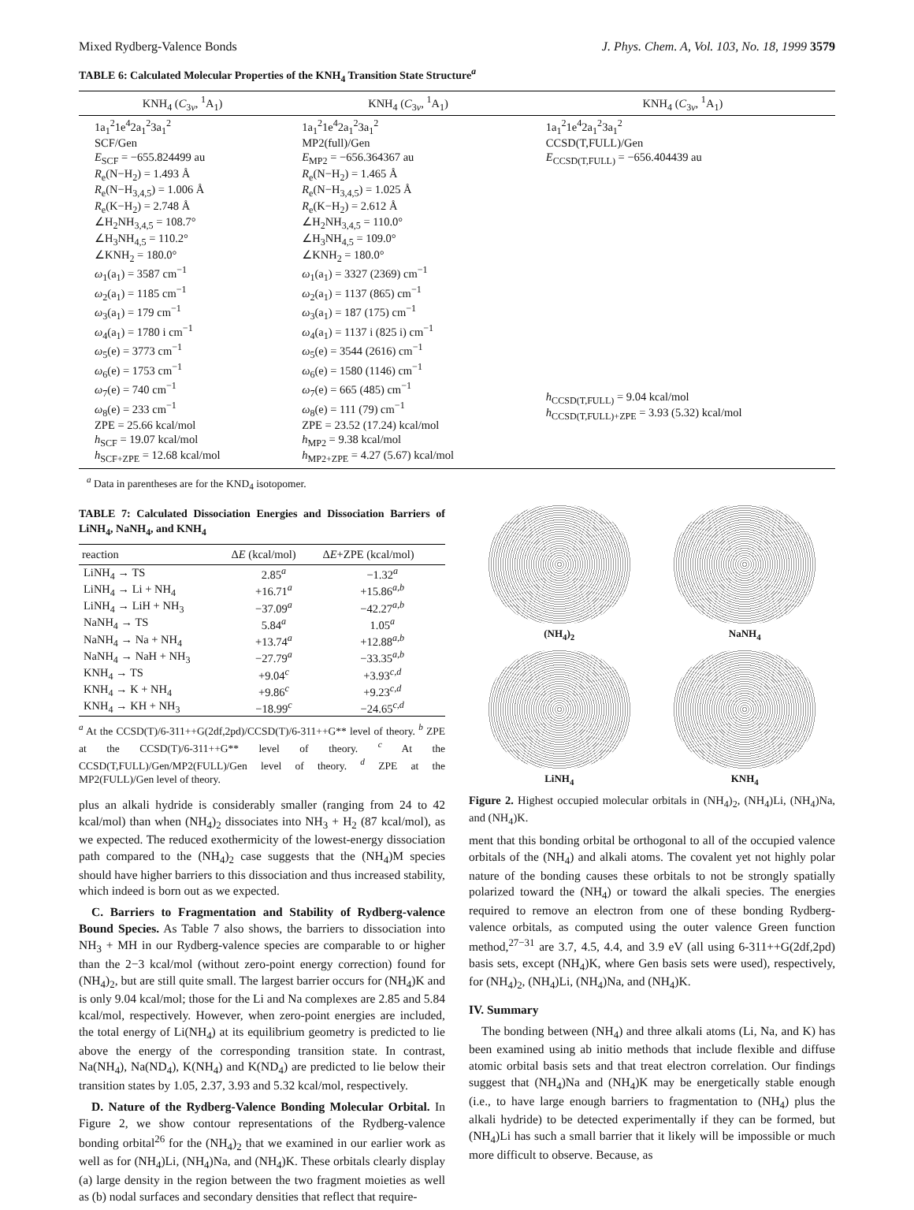Mixed Rydberg-Valence Bonds J. Phys. Chem. A, Vol. 103, No. 18, 1999 3579
TABLE 6: Calculated Molecular Properties of the KNH<sub>4</sub> Transition State Structure<sup>a</sup>
| KNH<sub>4</sub> ( C<sub>3v</sub>, <sup>1</sup>A<sub>1</sub>) | KNH<sub>4</sub> ( C<sub>3v</sub>, <sup>1</sup>A<sub>1</sub>) | KNH<sub>4</sub> ( C<sub>3v</sub>, <sup>1</sup>A<sub>1</sub>) |
| --- | --- | --- |
| 1a<sub>1</sub><sup>2</sup>1e<sup>4</sup>2a<sub>1</sub><sup>2</sup>3a<sub>1</sub><sup>2</sup> SCF/Gen E<sub>SCF</sub> = −655.824499 au R<sub>e</sub>(N−H<sub>2</sub>) = 1.493 Å R<sub>e</sub>(N−H<sub>3,4,5</sub>) = 1.006 Å R<sub>e</sub>(K−H<sub>2</sub>) = 2.748 Å ∠H<sub>2</sub>NH<sub>3,4,5</sub> = 108.7° ∠H<sub>3</sub>NH<sub>4,5</sub> = 110.2° ∠KNH<sub>2</sub> = 180.0° ω<sub>1</sub>(a<sub>1</sub>) = 3587 cm<sup>−1</sup> ω<sub>2</sub>(a<sub>1</sub>) = 1185 cm<sup>−1</sup> ω<sub>3</sub>(a<sub>1</sub>) = 179 cm<sup>−1</sup> ω<sub>4</sub>(a<sub>1</sub>) = 1780 i cm<sup>−1</sup> ω<sub>5</sub>(e) = 3773 cm<sup>−1</sup> ω<sub>6</sub>(e) = 1753 cm<sup>−1</sup> ω<sub>7</sub>(e) = 740 cm<sup>−1</sup> ω<sub>8</sub>(e) = 233 cm<sup>−1</sup> ZPE = 25.66 kcal/mol h<sub>SCF</sub> = 19.07 kcal/mol h<sub>SCF+ZPE</sub> = 12.68 kcal/mol | 1a<sub>1</sub><sup>2</sup>1e<sup>4</sup>2a<sub>1</sub><sup>2</sup>3a<sub>1</sub><sup>2</sup> MP2(full)/Gen E<sub>MP2</sub> = −656.364367 au R<sub>e</sub>(N−H<sub>2</sub>) = 1.465 Å R<sub>e</sub>(N−H<sub>3,4,5</sub>) = 1.025 Å R<sub>e</sub>(K−H<sub>2</sub>) = 2.612 Å ∠H<sub>2</sub>NH<sub>3,4,5</sub> = 110.0° ∠H<sub>3</sub>NH<sub>4,5</sub> = 109.0° ∠KNH<sub>2</sub> = 180.0° ω<sub>1</sub>(a<sub>1</sub>) = 3327 (2369) cm<sup>−1</sup> ω<sub>2</sub>(a<sub>1</sub>) = 1137 (865) cm<sup>−1</sup> ω<sub>3</sub>(a<sub>1</sub>) = 187 (175) cm<sup>−1</sup> ω<sub>4</sub>(a<sub>1</sub>) = 1137 i (825 i) cm<sup>−1</sup> ω<sub>5</sub>(e) = 3544 (2616) cm<sup>−1</sup> ω<sub>6</sub>(e) = 1580 (1146) cm<sup>−1</sup> ω<sub>7</sub>(e) = 665 (485) cm<sup>−1</sup> ω<sub>8</sub>(e) = 111 (79) cm<sup>−1</sup> ZPE = 23.52 (17.24) kcal/mol h<sub>MP2</sub> = 9.38 kcal/mol h<sub>MP2+ZPE</sub> = 4.27 (5.67) kcal/mol | 1a<sub>1</sub><sup>2</sup>1e<sup>4</sup>2a<sub>1</sub><sup>2</sup>3a<sub>1</sub><sup>2</sup> CCSD(T,FULL)/Gen E<sub>CCSD(T,FULL)</sub> = −656.404439 au h<sub>CCSD(T,FULL)</sub> = 9.04 kcal/mol h<sub>CCSD(T,FULL)+ZPE</sub> = 3.93 (5.32) kcal/mol |
<sup>a</sup> Data in parentheses are for the KND<sub>4</sub> isotopomer.
TABLE 7: Calculated Dissociation Energies and Dissociation Barriers of LiNH<sub>4</sub>, NaNH<sub>4</sub>, and KNH<sub>4</sub>
| reaction | Δ E (kcal/mol) | Δ E +ZPE (kcal/mol) |
| --- | --- | --- |
| LiNH<sub>4</sub> → TS | 2.85<sup>a</sup> | −1.32<sup>a</sup> |
| LiNH<sub>4</sub> → Li + NH<sub>4</sub> | +16.71<sup>a</sup> | +15.86<sup>a,b</sup> |
| LiNH<sub>4</sub> → LiH + NH<sub>3</sub> | −37.09<sup>a</sup> | −42.27<sup>a,b</sup> |
| NaNH<sub>4</sub> → TS | 5.84<sup>a</sup> | 1.05<sup>a</sup> |
| NaNH<sub>4</sub> → Na + NH<sub>4</sub> | +13.74<sup>a</sup> | +12.88<sup>a,b</sup> |
| NaNH<sub>4</sub> → NaH + NH<sub>3</sub> | −27.79<sup>a</sup> | −33.35<sup>a,b</sup> |
| KNH<sub>4</sub> → TS | +9.04<sup>c</sup> | +3.93<sup>c,d</sup> |
| KNH<sub>4</sub> → K + NH<sub>4</sub> | +9.86<sup>c</sup> | +9.23<sup>c,d</sup> |
| KNH<sub>4</sub> → KH + NH<sub>3</sub> | −18.99<sup>c</sup> | −24.65<sup>c,d</sup> |
<sup>a</sup> At the CCSD(T)/6-311++G(2df,2pd)/CCSD(T)/6-311++G** level of theory. <sup>b</sup> ZPE at the CCSD(T)/6-311++G** level of theory. <sup>c</sup> At the CCSD(T,FULL)/Gen/MP2(FULL)/Gen level of theory. <sup>d</sup> ZPE at the MP2(FULL)/Gen level of theory.
plus an alkali hydride is considerably smaller (ranging from 24 to 42 kcal/mol) than when (NH<sub>4</sub>)<sub>2</sub> dissociates into NH<sub>3</sub> + H<sub>2</sub> (87 kcal/mol), as we expected. The reduced exothermicity of the lowest-energy dissociation path compared to the (NH<sub>4</sub>)<sub>2</sub> case suggests that the (NH<sub>4</sub>)M species should have higher barriers to this dissociation and thus increased stability, which indeed is born out as we expected.
C. Barriers to Fragmentation and Stability of Rydberg-valence Bound Species. As Table 7 also shows, the barriers to dissociation into NH<sub>3</sub> + MH in our Rydberg-valence species are comparable to or higher than the 2−3 kcal/mol (without zero-point energy correction) found for (NH<sub>4</sub>)<sub>2</sub>, but are still quite small. The largest barrier occurs for (NH<sub>4</sub>)K and is only 9.04 kcal/mol; those for the Li and Na complexes are 2.85 and 5.84 kcal/mol, respectively. However, when zero-point energies are included, the total energy of Li(NH<sub>4</sub>) at its equilibrium geometry is predicted to lie above the energy of the corresponding transition state. In contrast, Na(NH<sub>4</sub>), Na(ND<sub>4</sub>), K(NH<sub>4</sub>) and K(ND<sub>4</sub>) are predicted to lie below their transition states by 1.05, 2.37, 3.93 and 5.32 kcal/mol, respectively.
D. Nature of the Rydberg-Valence Bonding Molecular Orbital. In Figure 2, we show contour representations of the Rydberg-valence bonding orbital<sup>26</sup> for the (NH<sub>4</sub>)<sub>2</sub> that we examined in our earlier work as well as for (NH<sub>4</sub>)Li, (NH<sub>4</sub>)Na, and (NH<sub>4</sub>)K. These orbitals clearly display (a) large density in the region between the two fragment moieties as well as (b) nodal surfaces and secondary densities that reflect that require-
(NH<sub>4</sub>)<sub>2</sub>
NaNH<sub>4</sub>
LiNH<sub>4</sub>
KNH<sub>4</sub>
Figure 2. Highest occupied molecular orbitals in (NH<sub>4</sub>)<sub>2</sub>, (NH<sub>4</sub>)Li, (NH<sub>4</sub>)Na, and (NH<sub>4</sub>)K.
ment that this bonding orbital be orthogonal to all of the occupied valence orbitals of the (NH<sub>4</sub>) and alkali atoms. The covalent yet not highly polar nature of the bonding causes these orbitals to not be strongly spatially polarized toward the (NH<sub>4</sub>) or toward the alkali species. The energies required to remove an electron from one of these bonding Rydberg-valence orbitals, as computed using the outer valence Green function method,<sup>27−31</sup> are 3.7, 4.5, 4.4, and 3.9 eV (all using 6-311++G(2df,2pd) basis sets, except (NH<sub>4</sub>)K, where Gen basis sets were used), respectively, for (NH<sub>4</sub>)<sub>2</sub>, (NH<sub>4</sub>)Li, (NH<sub>4</sub>)Na, and (NH<sub>4</sub>)K.
IV. Summary
The bonding between (NH<sub>4</sub>) and three alkali atoms (Li, Na, and K) has been examined using ab initio methods that include flexible and diffuse atomic orbital basis sets and that treat electron correlation. Our findings suggest that (NH<sub>4</sub>)Na and (NH<sub>4</sub>)K may be energetically stable enough (i.e., to have large enough barriers to fragmentation to (NH<sub>4</sub>) plus the alkali hydride) to be detected experimentally if they can be formed, but (NH<sub>4</sub>)Li has such a small barrier that it likely will be impossible or much more difficult to observe. Because, as